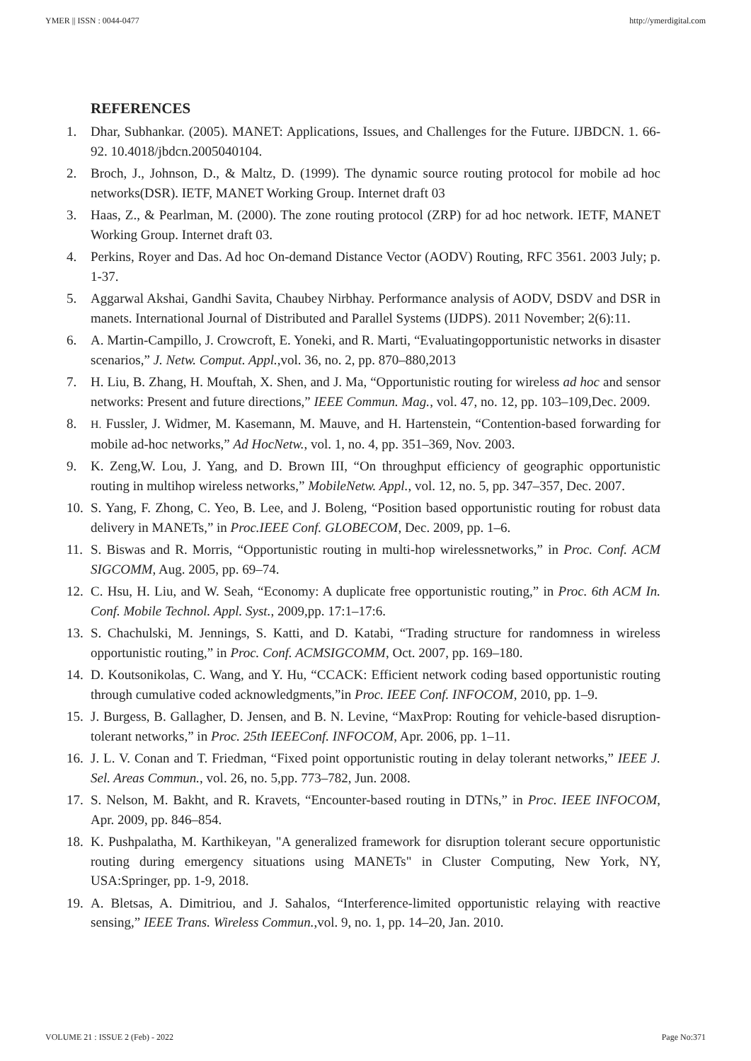YMER || ISSN : 0044-0477 http://ymerdigital.com
REFERENCES
1. Dhar, Subhankar. (2005). MANET: Applications, Issues, and Challenges for the Future. IJBDCN. 1. 66-92. 10.4018/jbdcn.2005040104.
2. Broch, J., Johnson, D., & Maltz, D. (1999). The dynamic source routing protocol for mobile ad hoc networks(DSR). IETF, MANET Working Group. Internet draft 03
3. Haas, Z., & Pearlman, M. (2000). The zone routing protocol (ZRP) for ad hoc network. IETF, MANET Working Group. Internet draft 03.
4. Perkins, Royer and Das. Ad hoc On-demand Distance Vector (AODV) Routing, RFC 3561. 2003 July; p. 1-37.
5. Aggarwal Akshai, Gandhi Savita, Chaubey Nirbhay. Performance analysis of AODV, DSDV and DSR in manets. International Journal of Distributed and Parallel Systems (IJDPS). 2011 November; 2(6):11.
6. A. Martin-Campillo, J. Crowcroft, E. Yoneki, and R. Marti, “Evaluatingopportunistic networks in disaster scenarios,” J. Netw. Comput. Appl.,vol. 36, no. 2, pp. 870–880,2013
7. H. Liu, B. Zhang, H. Mouftah, X. Shen, and J. Ma, “Opportunistic routing for wireless ad hoc and sensor networks: Present and future directions,” IEEE Commun. Mag., vol. 47, no. 12, pp. 103–109,Dec. 2009.
8.
H. Fussler, J. Widmer, M. Kasemann, M. Mauve, and H. Hartenstein, “Contention-based forwarding for mobile ad-hoc networks,” Ad HocNetw., vol. 1, no. 4, pp. 351–369, Nov. 2003.
9. K. Zeng,W. Lou, J. Yang, and D. Brown III, “On throughput efficiency of geographic opportunistic routing in multihop wireless networks,” MobileNetw. Appl., vol. 12, no. 5, pp. 347–357, Dec. 2007.
10. S. Yang, F. Zhong, C. Yeo, B. Lee, and J. Boleng, “Position based opportunistic routing for robust data delivery in MANETs,” in Proc.IEEE Conf. GLOBECOM, Dec. 2009, pp. 1–6.
11. S. Biswas and R. Morris, “Opportunistic routing in multi-hop wirelessnetworks,” in Proc. Conf. ACM SIGCOMM, Aug. 2005, pp. 69–74.
12. C. Hsu, H. Liu, and W. Seah, “Economy: A duplicate free opportunistic routing,” in Proc. 6th ACM In. Conf. Mobile Technol. Appl. Syst., 2009,pp. 17:1–17:6.
13. S. Chachulski, M. Jennings, S. Katti, and D. Katabi, “Trading structure for randomness in wireless opportunistic routing,” in Proc. Conf. ACMSIGCOMM, Oct. 2007, pp. 169–180.
14. D. Koutsonikolas, C. Wang, and Y. Hu, “CCACK: Efficient network coding based opportunistic routing through cumulative coded acknowledgments,”in Proc. IEEE Conf. INFOCOM, 2010, pp. 1–9.
15. J. Burgess, B. Gallagher, D. Jensen, and B. N. Levine, “MaxProp: Routing for vehicle-based disruption-tolerant networks,” in Proc. 25th IEEEConf. INFOCOM, Apr. 2006, pp. 1–11.
16. J. L. V. Conan and T. Friedman, “Fixed point opportunistic routing in delay tolerant networks,” IEEE J. Sel. Areas Commun., vol. 26, no. 5,pp. 773–782, Jun. 2008.
17. S. Nelson, M. Bakht, and R. Kravets, “Encounter-based routing in DTNs,” in Proc. IEEE INFOCOM, Apr. 2009, pp. 846–854.
18. K. Pushpalatha, M. Karthikeyan, "A generalized framework for disruption tolerant secure opportunistic routing during emergency situations using MANETs" in Cluster Computing, New York, NY, USA:Springer, pp. 1-9, 2018.
19. A. Bletsas, A. Dimitriou, and J. Sahalos, “Interference-limited opportunistic relaying with reactive sensing,” IEEE Trans. Wireless Commun.,vol. 9, no. 1, pp. 14–20, Jan. 2010.
VOLUME 21 : ISSUE 2 (Feb) - 2022 Page No:371